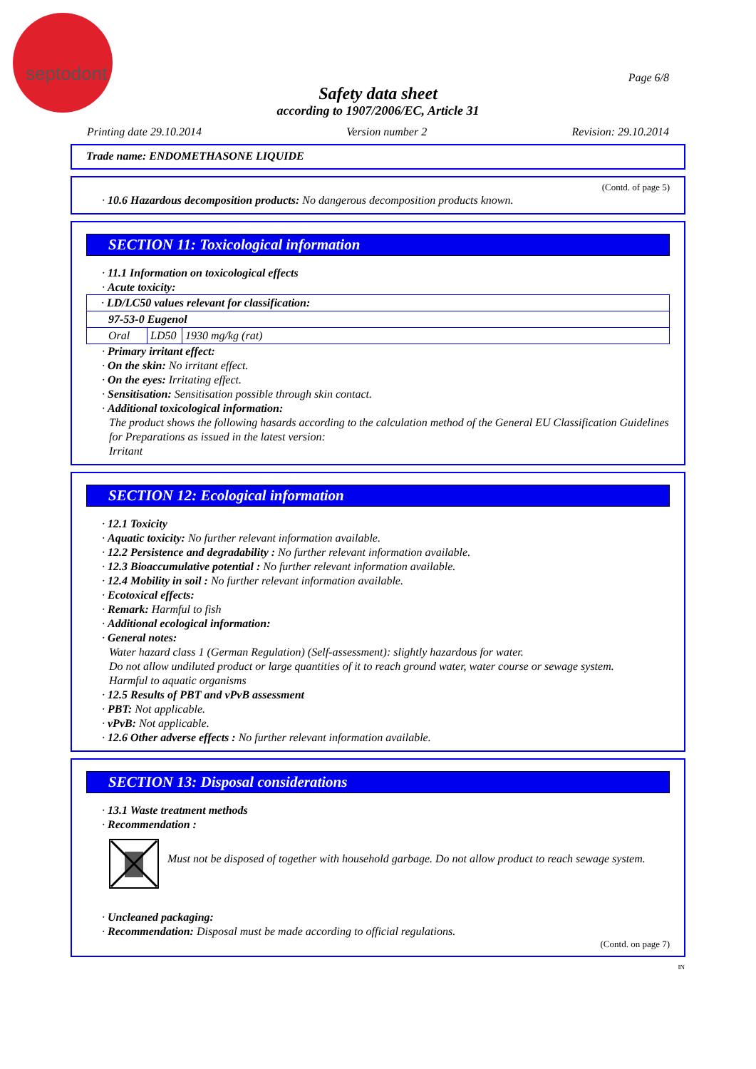septodont
Page 6/8
Safety data sheet
according to 1907/2006/EC, Article 31
Printing date 29.10.2014 Version number 2 Revision: 29.10.2014
Trade name: ENDOMETHASONE LIQUIDE
(Contd. of page 5)
· 10.6 Hazardous decomposition products: No dangerous decomposition products known.
SECTION 11: Toxicological information
· 11.1 Information on toxicological effects
· Acute toxicity:
| · LD/LC50 values relevant for classification: | | |
| 97-53-0 Eugenol | | |
| Oral | LD50 | 1930 mg/kg (rat) |
· Primary irritant effect:
· On the skin: No irritant effect.
· On the eyes: Irritating effect.
· Sensitisation: Sensitisation possible through skin contact.
· Additional toxicological information:
The product shows the following hasards according to the calculation method of the General EU Classification Guidelines for Preparations as issued in the latest version:
Irritant
SECTION 12: Ecological information
· 12.1 Toxicity
· Aquatic toxicity: No further relevant information available.
· 12.2 Persistence and degradability : No further relevant information available.
· 12.3 Bioaccumulative potential : No further relevant information available.
· 12.4 Mobility in soil : No further relevant information available.
· Ecotoxical effects:
· Remark: Harmful to fish
· Additional ecological information:
· General notes:
Water hazard class 1 (German Regulation) (Self-assessment): slightly hazardous for water.
Do not allow undiluted product or large quantities of it to reach ground water, water course or sewage system.
Harmful to aquatic organisms
· 12.5 Results of PBT and vPvB assessment
· PBT: Not applicable.
· vPvB: Not applicable.
· 12.6 Other adverse effects : No further relevant information available.
SECTION 13: Disposal considerations
· 13.1 Waste treatment methods
· Recommendation :
Must not be disposed of together with household garbage. Do not allow product to reach sewage system.
· Uncleaned packaging:
· Recommendation: Disposal must be made according to official regulations.
(Contd. on page 7)
IN